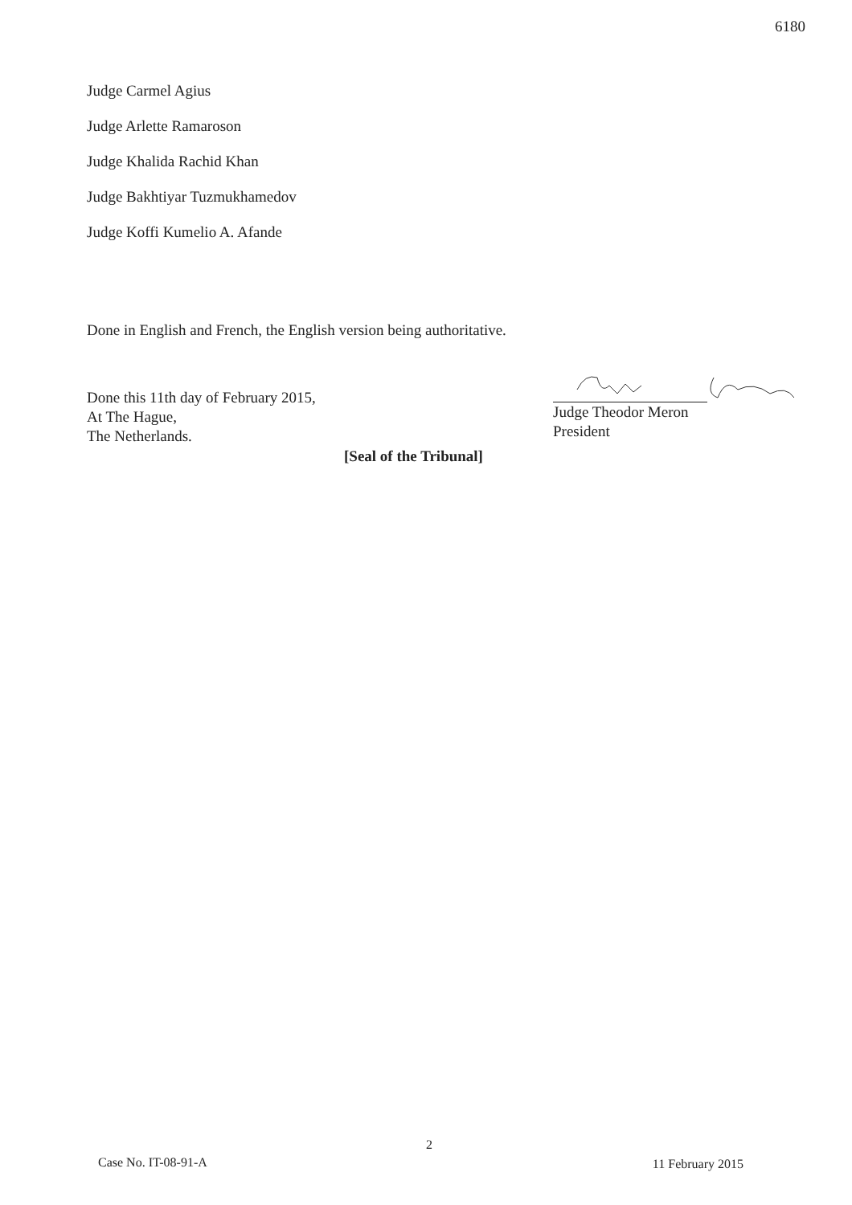6180
Judge Carmel Agius
Judge Arlette Ramaroson
Judge Khalida Rachid Khan
Judge Bakhtiyar Tuzmukhamedov
Judge Koffi Kumelio A. Afande
Done in English and French, the English version being authoritative.
Done this 11th day of February 2015,
At The Hague,
The Netherlands.
Judge Theodor Meron
President
[Seal of the Tribunal]
2
Case No. IT-08-91-A 11 February 2015